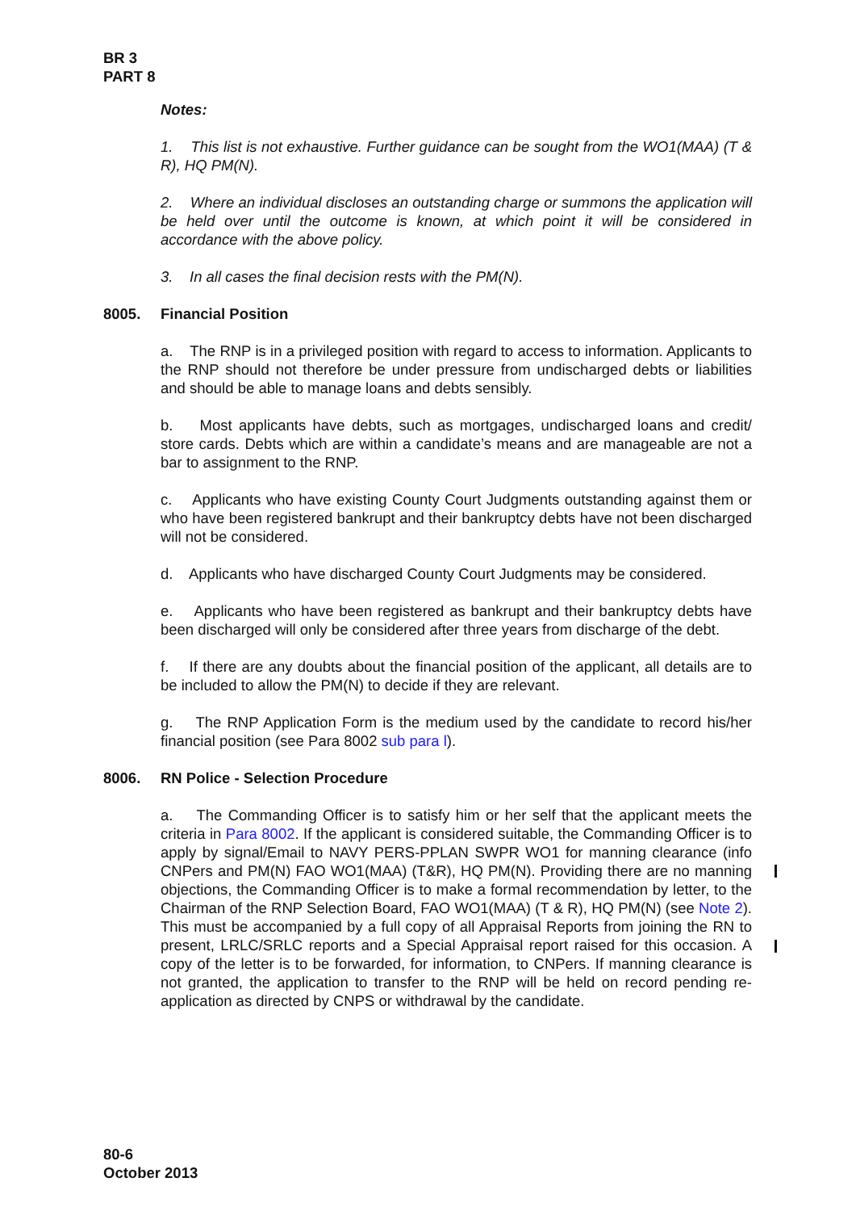BR 3
PART 8
Notes:
1. This list is not exhaustive. Further guidance can be sought from the WO1(MAA) (T & R), HQ PM(N).
2. Where an individual discloses an outstanding charge or summons the application will be held over until the outcome is known, at which point it will be considered in accordance with the above policy.
3. In all cases the final decision rests with the PM(N).
8005. Financial Position
a. The RNP is in a privileged position with regard to access to information. Applicants to the RNP should not therefore be under pressure from undischarged debts or liabilities and should be able to manage loans and debts sensibly.
b. Most applicants have debts, such as mortgages, undischarged loans and credit/ store cards. Debts which are within a candidate’s means and are manageable are not a bar to assignment to the RNP.
c. Applicants who have existing County Court Judgments outstanding against them or who have been registered bankrupt and their bankruptcy debts have not been discharged will not be considered.
d. Applicants who have discharged County Court Judgments may be considered.
e. Applicants who have been registered as bankrupt and their bankruptcy debts have been discharged will only be considered after three years from discharge of the debt.
f. If there are any doubts about the financial position of the applicant, all details are to be included to allow the PM(N) to decide if they are relevant.
g. The RNP Application Form is the medium used by the candidate to record his/her financial position (see Para 8002 sub para l).
8006. RN Police - Selection Procedure
a. The Commanding Officer is to satisfy him or her self that the applicant meets the criteria in Para 8002. If the applicant is considered suitable, the Commanding Officer is to apply by signal/Email to NAVY PERS-PPLAN SWPR WO1 for manning clearance (info CNPers and PM(N) FAO WO1(MAA) (T&R), HQ PM(N). Providing there are no manning objections, the Commanding Officer is to make a formal recommendation by letter, to the Chairman of the RNP Selection Board, FAO WO1(MAA) (T & R), HQ PM(N) (see Note 2). This must be accompanied by a full copy of all Appraisal Reports from joining the RN to present, LRLC/SRLC reports and a Special Appraisal report raised for this occasion. A copy of the letter is to be forwarded, for information, to CNPers. If manning clearance is not granted, the application to transfer to the RNP will be held on record pending re-application as directed by CNPS or withdrawal by the candidate.
80-6
October 2013